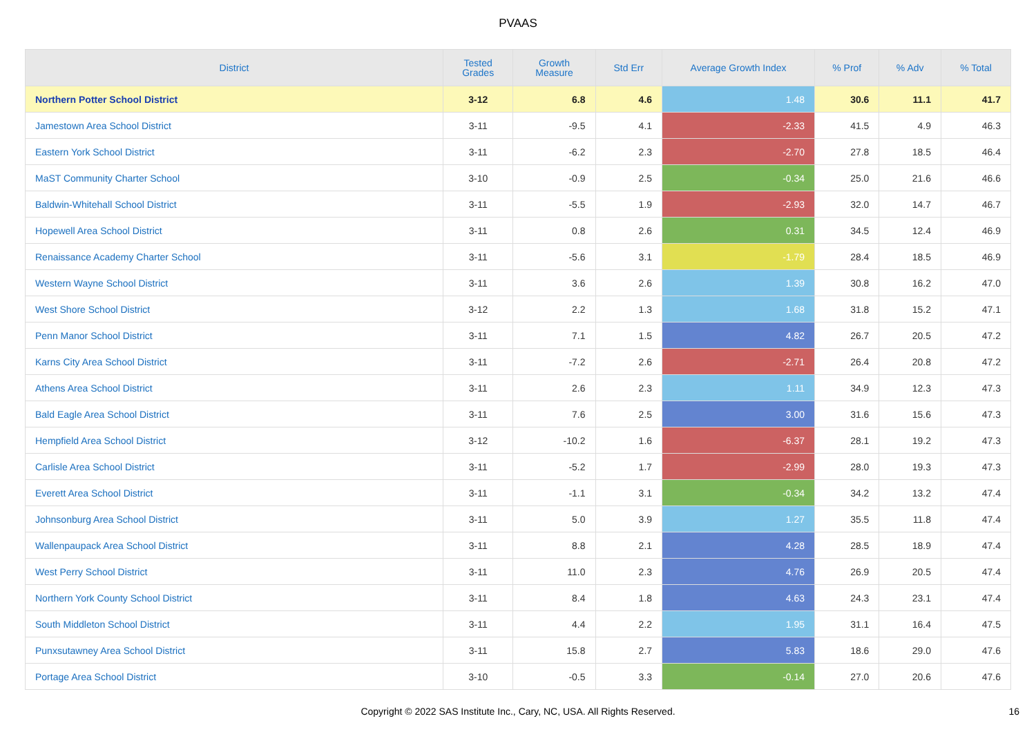PVAAS
| District | Tested Grades | Growth Measure | Std Err | Average Growth Index | % Prof | % Adv | % Total |
| --- | --- | --- | --- | --- | --- | --- | --- |
| Northern Potter School District | 3-12 | 6.8 | 4.6 | 1.48 | 30.6 | 11.1 | 41.7 |
| Jamestown Area School District | 3-11 | -9.5 | 4.1 | -2.33 | 41.5 | 4.9 | 46.3 |
| Eastern York School District | 3-11 | -6.2 | 2.3 | -2.70 | 27.8 | 18.5 | 46.4 |
| MaST Community Charter School | 3-10 | -0.9 | 2.5 | -0.34 | 25.0 | 21.6 | 46.6 |
| Baldwin-Whitehall School District | 3-11 | -5.5 | 1.9 | -2.93 | 32.0 | 14.7 | 46.7 |
| Hopewell Area School District | 3-11 | 0.8 | 2.6 | 0.31 | 34.5 | 12.4 | 46.9 |
| Renaissance Academy Charter School | 3-11 | -5.6 | 3.1 | -1.79 | 28.4 | 18.5 | 46.9 |
| Western Wayne School District | 3-11 | 3.6 | 2.6 | 1.39 | 30.8 | 16.2 | 47.0 |
| West Shore School District | 3-12 | 2.2 | 1.3 | 1.68 | 31.8 | 15.2 | 47.1 |
| Penn Manor School District | 3-11 | 7.1 | 1.5 | 4.82 | 26.7 | 20.5 | 47.2 |
| Karns City Area School District | 3-11 | -7.2 | 2.6 | -2.71 | 26.4 | 20.8 | 47.2 |
| Athens Area School District | 3-11 | 2.6 | 2.3 | 1.11 | 34.9 | 12.3 | 47.3 |
| Bald Eagle Area School District | 3-11 | 7.6 | 2.5 | 3.00 | 31.6 | 15.6 | 47.3 |
| Hempfield Area School District | 3-12 | -10.2 | 1.6 | -6.37 | 28.1 | 19.2 | 47.3 |
| Carlisle Area School District | 3-11 | -5.2 | 1.7 | -2.99 | 28.0 | 19.3 | 47.3 |
| Everett Area School District | 3-11 | -1.1 | 3.1 | -0.34 | 34.2 | 13.2 | 47.4 |
| Johnsonburg Area School District | 3-11 | 5.0 | 3.9 | 1.27 | 35.5 | 11.8 | 47.4 |
| Wallenpaupack Area School District | 3-11 | 8.8 | 2.1 | 4.28 | 28.5 | 18.9 | 47.4 |
| West Perry School District | 3-11 | 11.0 | 2.3 | 4.76 | 26.9 | 20.5 | 47.4 |
| Northern York County School District | 3-11 | 8.4 | 1.8 | 4.63 | 24.3 | 23.1 | 47.4 |
| South Middleton School District | 3-11 | 4.4 | 2.2 | 1.95 | 31.1 | 16.4 | 47.5 |
| Punxsutawney Area School District | 3-11 | 15.8 | 2.7 | 5.83 | 18.6 | 29.0 | 47.6 |
| Portage Area School District | 3-10 | -0.5 | 3.3 | -0.14 | 27.0 | 20.6 | 47.6 |
Copyright © 2022 SAS Institute Inc., Cary, NC, USA. All Rights Reserved. 16